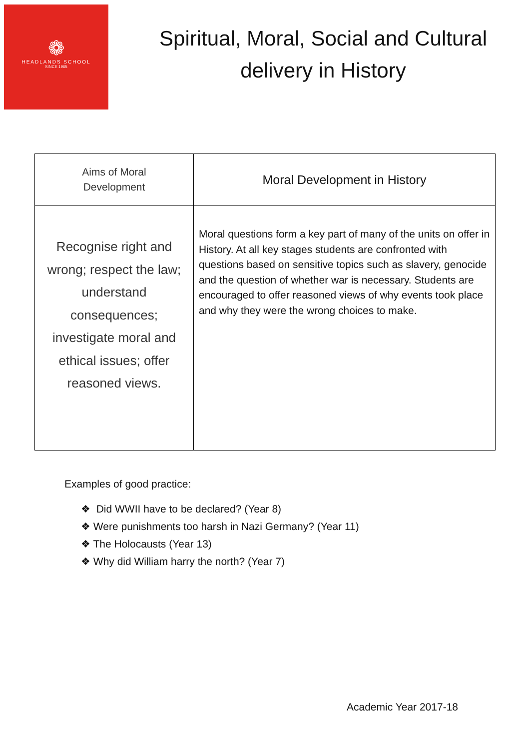❁
HEADLANDS SCHOOL
SINCE 1965
Spiritual, Moral, Social and Cultural delivery in History
| Aims of Moral Development | Moral Development in History |
| --- | --- |
| Recognise right and wrong; respect the law; understand consequences; investigate moral and ethical issues; offer reasoned views. | Moral questions form a key part of many of the units on offer in History. At all key stages students are confronted with questions based on sensitive topics such as slavery, genocide and the question of whether war is necessary. Students are encouraged to offer reasoned views of why events took place and why they were the wrong choices to make. |
Examples of good practice:
❖ Did WWII have to be declared? (Year 8)
❖ Were punishments too harsh in Nazi Germany? (Year 11)
❖ The Holocausts (Year 13)
❖ Why did William harry the north? (Year 7)
Academic Year 2017-18